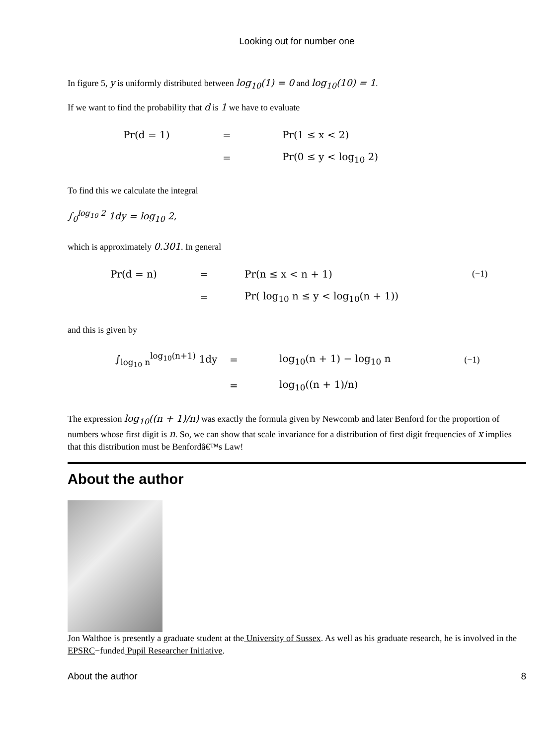Looking out for number one
In figure 5, y is uniformly distributed between log<sub>10</sub>(1) = 0 and log<sub>10</sub>(10) = 1.
If we want to find the probability that d is 1 we have to evaluate
| Pr(d = 1) | = | Pr(1 ≤ x < 2) |
| | = | Pr(0 ≤ y < log<sub>10</sub> 2) |
To find this we calculate the integral
∫<sub>0</sub><sup>log<sub>10</sub> 2</sup> 1dy = log<sub>10</sub> 2,
which is approximately 0.301. In general
| Pr(d = n) | = | Pr(n ≤ x < n + 1) | (−1) |
| | = | Pr( log<sub>10</sub> n ≤ y < log<sub>10</sub>(n + 1)) | |
and this is given by
| ∫<sub>log<sub>10</sub> n</sub><sup>log<sub>10</sub>(n+1)</sup> 1dy | = | log<sub>10</sub>(n + 1) − log<sub>10</sub> n | (−1) |
| | = | log<sub>10</sub>((n + 1)/n) | |
The expression log<sub>10</sub>((n + 1)/n) was exactly the formula given by Newcomb and later Benford for the proportion of numbers whose first digit is n. So, we can show that scale invariance for a distribution of first digit frequencies of x implies that this distribution must be Benfordâ€™s Law!
About the author
Jon Walthoe is presently a graduate student at the University of Sussex. As well as his graduate research, he is involved in the EPSRC−funded Pupil Researcher Initiative.
About the author 8